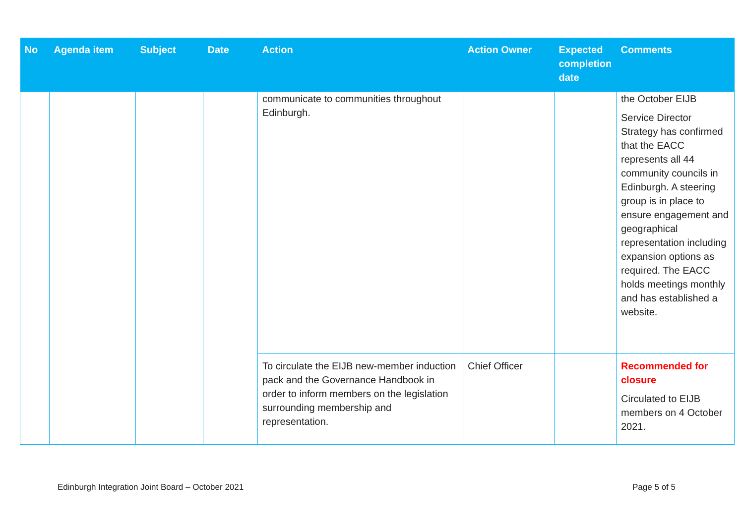| No | Agenda item | Subject | Date | Action | Action Owner | Expected completion date | Comments |
| --- | --- | --- | --- | --- | --- | --- | --- |
| | | | | communicate to communities throughout Edinburgh. | | | the October EIJB Service Director Strategy has confirmed that the EACC represents all 44 community councils in Edinburgh. A steering group is in place to ensure engagement and geographical representation including expansion options as required. The EACC holds meetings monthly and has established a website. |
| | | | | To circulate the EIJB new-member induction pack and the Governance Handbook in order to inform members on the legislation surrounding membership and representation. | Chief Officer | | Recommended for closure Circulated to EIJB members on 4 October 2021. |
Edinburgh Integration Joint Board – October 2021 Page 5 of 5